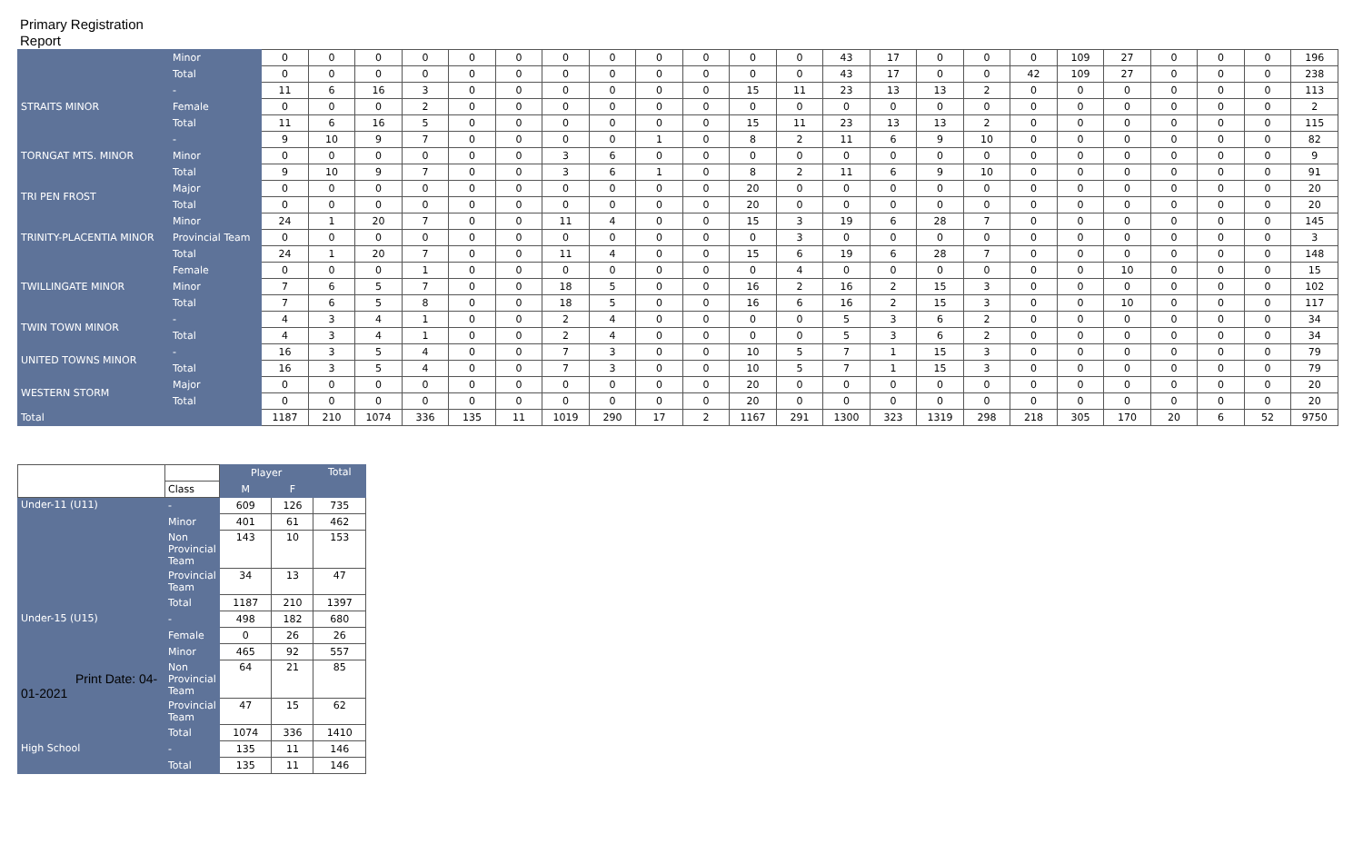Primary Registration
Report
| | Minor | 0 | 0 | 0 | 0 | 0 | 0 | 0 | 0 | 0 | 0 | 0 | 0 | 43 | 17 | 0 | 0 | 0 | 109 | 27 | 0 | 0 | 0 | 196 |
| | Total | 0 | 0 | 0 | 0 | 0 | 0 | 0 | 0 | 0 | 0 | 0 | 0 | 43 | 17 | 0 | 0 | 42 | 109 | 27 | 0 | 0 | 0 | 238 |
| STRAITS MINOR | - | 11 | 6 | 16 | 3 | 0 | 0 | 0 | 0 | 0 | 0 | 15 | 11 | 23 | 13 | 13 | 2 | 0 | 0 | 0 | 0 | 0 | 0 | 113 |
| | Female | 0 | 0 | 0 | 2 | 0 | 0 | 0 | 0 | 0 | 0 | 0 | 0 | 0 | 0 | 0 | 0 | 0 | 0 | 0 | 0 | 0 | 0 | 2 |
| | Total | 11 | 6 | 16 | 5 | 0 | 0 | 0 | 0 | 0 | 0 | 15 | 11 | 23 | 13 | 13 | 2 | 0 | 0 | 0 | 0 | 0 | 0 | 115 |
| TORNGAT MTS. MINOR | - | 9 | 10 | 9 | 7 | 0 | 0 | 0 | 0 | 1 | 0 | 8 | 2 | 11 | 6 | 9 | 10 | 0 | 0 | 0 | 0 | 0 | 0 | 82 |
| | Minor | 0 | 0 | 0 | 0 | 0 | 0 | 3 | 6 | 0 | 0 | 0 | 0 | 0 | 0 | 0 | 0 | 0 | 0 | 0 | 0 | 0 | 0 | 9 |
| | Total | 9 | 10 | 9 | 7 | 0 | 0 | 3 | 6 | 1 | 0 | 8 | 2 | 11 | 6 | 9 | 10 | 0 | 0 | 0 | 0 | 0 | 0 | 91 |
| TRI PEN FROST | Major | 0 | 0 | 0 | 0 | 0 | 0 | 0 | 0 | 0 | 0 | 20 | 0 | 0 | 0 | 0 | 0 | 0 | 0 | 0 | 0 | 0 | 0 | 20 |
| | Total | 0 | 0 | 0 | 0 | 0 | 0 | 0 | 0 | 0 | 0 | 20 | 0 | 0 | 0 | 0 | 0 | 0 | 0 | 0 | 0 | 0 | 0 | 20 |
| TRINITY-PLACENTIA MINOR | Minor | 24 | 1 | 20 | 7 | 0 | 0 | 11 | 4 | 0 | 0 | 15 | 3 | 19 | 6 | 28 | 7 | 0 | 0 | 0 | 0 | 0 | 0 | 145 |
| | Provincial Team | 0 | 0 | 0 | 0 | 0 | 0 | 0 | 0 | 0 | 0 | 0 | 3 | 0 | 0 | 0 | 0 | 0 | 0 | 0 | 0 | 0 | 0 | 3 |
| | Total | 24 | 1 | 20 | 7 | 0 | 0 | 11 | 4 | 0 | 0 | 15 | 6 | 19 | 6 | 28 | 7 | 0 | 0 | 0 | 0 | 0 | 0 | 148 |
| TWILLINGATE MINOR | Female | 0 | 0 | 0 | 1 | 0 | 0 | 0 | 0 | 0 | 0 | 0 | 4 | 0 | 0 | 0 | 0 | 0 | 0 | 10 | 0 | 0 | 0 | 15 |
| | Minor | 7 | 6 | 5 | 7 | 0 | 0 | 18 | 5 | 0 | 0 | 16 | 2 | 16 | 2 | 15 | 3 | 0 | 0 | 0 | 0 | 0 | 0 | 102 |
| | Total | 7 | 6 | 5 | 8 | 0 | 0 | 18 | 5 | 0 | 0 | 16 | 6 | 16 | 2 | 15 | 3 | 0 | 0 | 10 | 0 | 0 | 0 | 117 |
| TWIN TOWN MINOR | - | 4 | 3 | 4 | 1 | 0 | 0 | 2 | 4 | 0 | 0 | 0 | 0 | 5 | 3 | 6 | 2 | 0 | 0 | 0 | 0 | 0 | 0 | 34 |
| | Total | 4 | 3 | 4 | 1 | 0 | 0 | 2 | 4 | 0 | 0 | 0 | 0 | 5 | 3 | 6 | 2 | 0 | 0 | 0 | 0 | 0 | 0 | 34 |
| UNITED TOWNS MINOR | - | 16 | 3 | 5 | 4 | 0 | 0 | 7 | 3 | 0 | 0 | 10 | 5 | 7 | 1 | 15 | 3 | 0 | 0 | 0 | 0 | 0 | 0 | 79 |
| | Total | 16 | 3 | 5 | 4 | 0 | 0 | 7 | 3 | 0 | 0 | 10 | 5 | 7 | 1 | 15 | 3 | 0 | 0 | 0 | 0 | 0 | 0 | 79 |
| WESTERN STORM | Major | 0 | 0 | 0 | 0 | 0 | 0 | 0 | 0 | 0 | 0 | 20 | 0 | 0 | 0 | 0 | 0 | 0 | 0 | 0 | 0 | 0 | 0 | 20 |
| | Total | 0 | 0 | 0 | 0 | 0 | 0 | 0 | 0 | 0 | 0 | 20 | 0 | 0 | 0 | 0 | 0 | 0 | 0 | 0 | 0 | 0 | 0 | 20 |
| Total | | 1187 | 210 | 1074 | 336 | 135 | 11 | 1019 | 290 | 17 | 2 | 1167 | 291 | 1300 | 323 | 1319 | 298 | 218 | 305 | 170 | 20 | 6 | 52 | 9750 |
| | | Player | | Total |
| --- | --- | --- | --- | --- |
| | Class | M | F | |
| Under-11 (U11) | - | 609 | 126 | 735 |
| | Minor | 401 | 61 | 462 |
| | Non Provincial Team | 143 | 10 | 153 |
| | Provincial Team | 34 | 13 | 47 |
| | Total | 1187 | 210 | 1397 |
| Under-15 (U15) Print Date: 04-01-2021 | - | 498 | 182 | 680 |
| | Female | 0 | 26 | 26 |
| | Minor | 465 | 92 | 557 |
| | Non Provincial Team | 64 | 21 | 85 |
| | Provincial Team | 47 | 15 | 62 |
| | Total | 1074 | 336 | 1410 |
| High School | - | 135 | 11 | 146 |
| | Total | 135 | 11 | 146 |